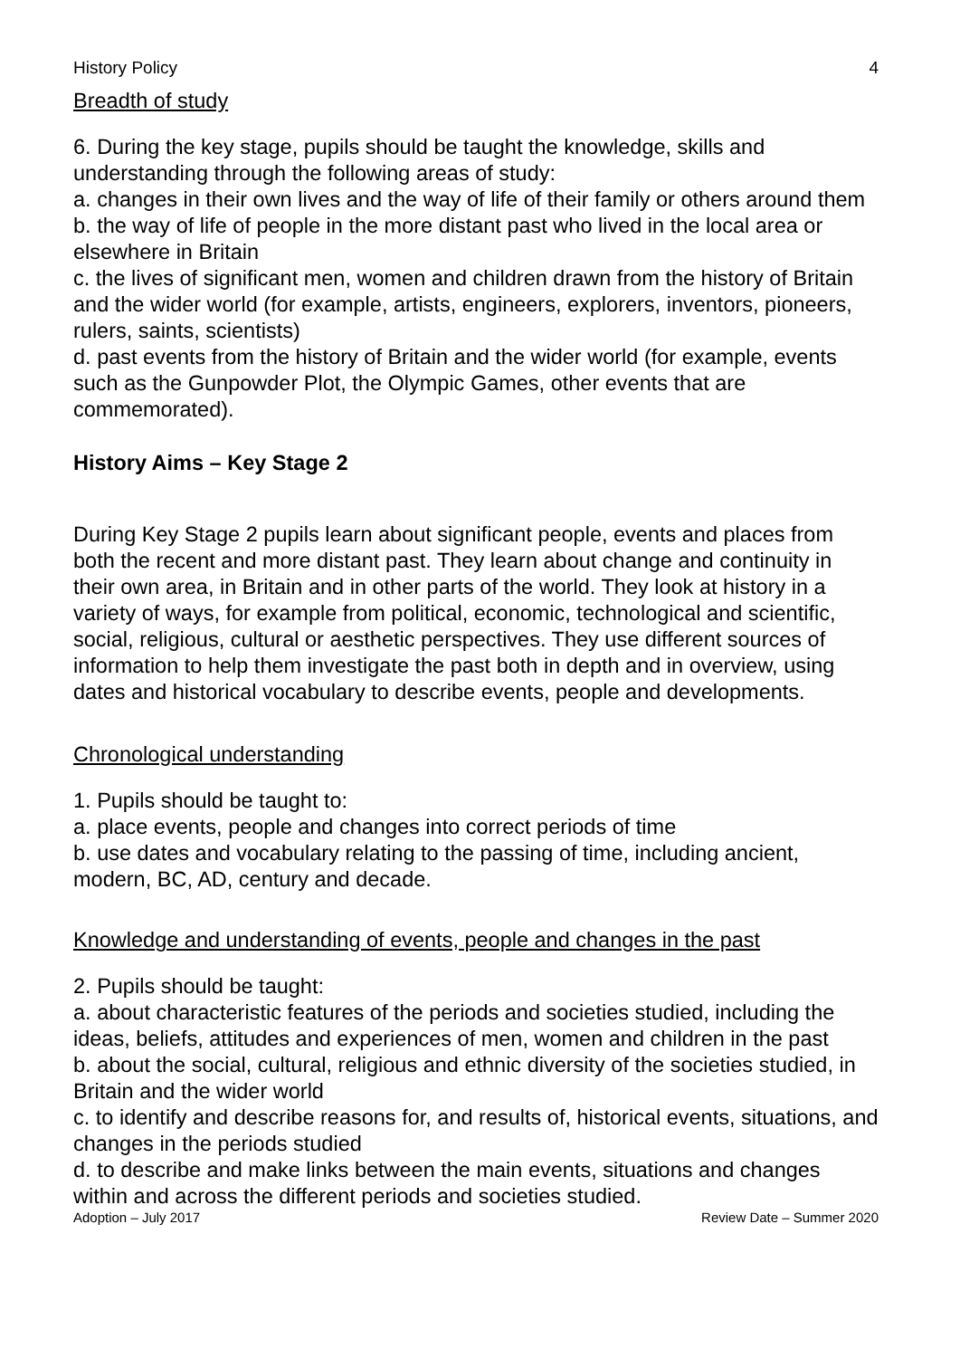History Policy 4
Breadth of study
6. During the key stage, pupils should be taught the knowledge, skills and understanding through the following areas of study:
a. changes in their own lives and the way of life of their family or others around them
b. the way of life of people in the more distant past who lived in the local area or elsewhere in Britain
c. the lives of significant men, women and children drawn from the history of Britain and the wider world (for example, artists, engineers, explorers, inventors, pioneers, rulers, saints, scientists)
d. past events from the history of Britain and the wider world (for example, events such as the Gunpowder Plot, the Olympic Games, other events that are commemorated).
History Aims – Key Stage 2
During Key Stage 2 pupils learn about significant people, events and places from both the recent and more distant past. They learn about change and continuity in their own area, in Britain and in other parts of the world. They look at history in a variety of ways, for example from political, economic, technological and scientific, social, religious, cultural or aesthetic perspectives. They use different sources of information to help them investigate the past both in depth and in overview, using dates and historical vocabulary to describe events, people and developments.
Chronological understanding
1. Pupils should be taught to:
a. place events, people and changes into correct periods of time
b. use dates and vocabulary relating to the passing of time, including ancient, modern, BC, AD, century and decade.
Knowledge and understanding of events, people and changes in the past
2. Pupils should be taught:
a. about characteristic features of the periods and societies studied, including the ideas, beliefs, attitudes and experiences of men, women and children in the past
b. about the social, cultural, religious and ethnic diversity of the societies studied, in Britain and the wider world
c. to identify and describe reasons for, and results of, historical events, situations, and changes in the periods studied
d. to describe and make links between the main events, situations and changes within and across the different periods and societies studied.
Adoption – July 2017 Review Date – Summer 2020